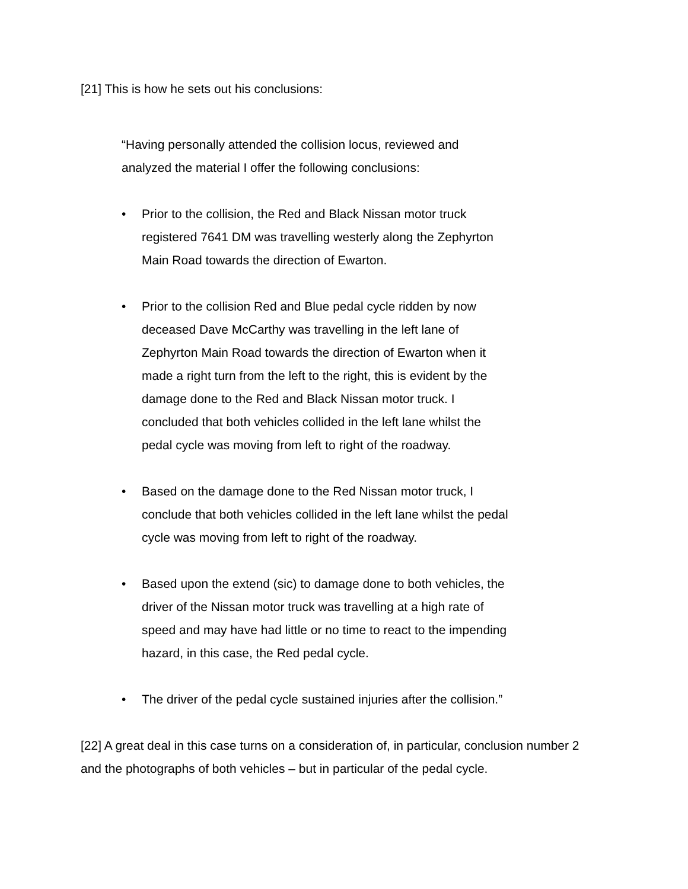[21] This is how he sets out his conclusions:
“Having personally attended the collision locus, reviewed and analyzed the material I offer the following conclusions:
• Prior to the collision, the Red and Black Nissan motor truck registered 7641 DM was travelling westerly along the Zephyrton Main Road towards the direction of Ewarton.
• Prior to the collision Red and Blue pedal cycle ridden by now deceased Dave McCarthy was travelling in the left lane of Zephyrton Main Road towards the direction of Ewarton when it made a right turn from the left to the right, this is evident by the damage done to the Red and Black Nissan motor truck. I concluded that both vehicles collided in the left lane whilst the pedal cycle was moving from left to right of the roadway.
• Based on the damage done to the Red Nissan motor truck, I conclude that both vehicles collided in the left lane whilst the pedal cycle was moving from left to right of the roadway.
• Based upon the extend (sic) to damage done to both vehicles, the driver of the Nissan motor truck was travelling at a high rate of speed and may have had little or no time to react to the impending hazard, in this case, the Red pedal cycle.
• The driver of the pedal cycle sustained injuries after the collision.”
[22] A great deal in this case turns on a consideration of, in particular, conclusion number 2 and the photographs of both vehicles – but in particular of the pedal cycle.